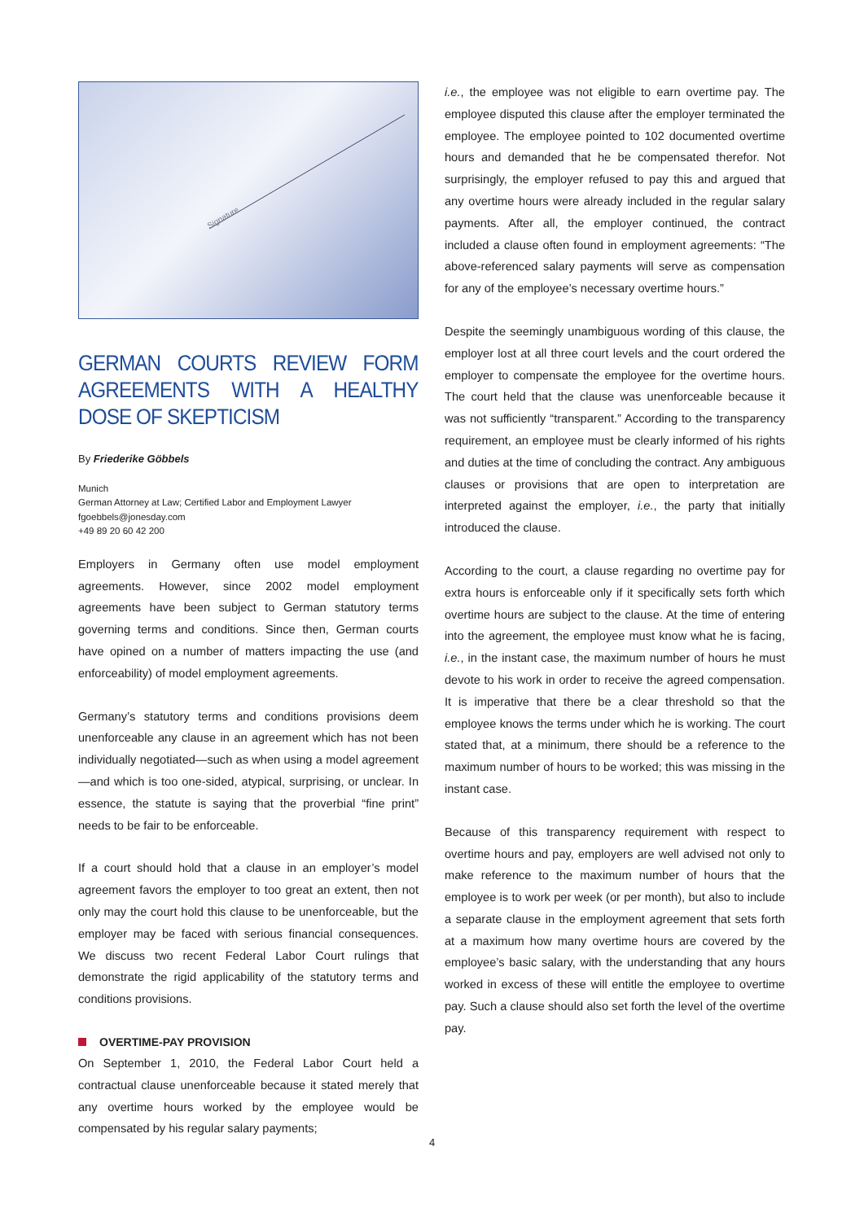Signature
GERMAN COURTS REVIEW FORM AGREEMENTS WITH A HEALTHY DOSE OF SKEPTICISM
By Friederike Göbbels
Munich
German Attorney at Law; Certified Labor and Employment Lawyer
fgoebbels@jonesday.com
+49 89 20 60 42 200
Employers in Germany often use model employment agreements. However, since 2002 model employment agreements have been subject to German statutory terms governing terms and conditions. Since then, German courts have opined on a number of matters impacting the use (and enforceability) of model employment agreements.
Germany’s statutory terms and conditions provisions deem unenforceable any clause in an agreement which has not been individually negotiated—such as when using a model agreement—and which is too one-sided, atypical, surprising, or unclear. In essence, the statute is saying that the proverbial “fine print” needs to be fair to be enforceable.
If a court should hold that a clause in an employer’s model agreement favors the employer to too great an extent, then not only may the court hold this clause to be unenforceable, but the employer may be faced with serious financial consequences. We discuss two recent Federal Labor Court rulings that demonstrate the rigid applicability of the statutory terms and conditions provisions.
OVERTIME-PAY PROVISION
On September 1, 2010, the Federal Labor Court held a contractual clause unenforceable because it stated merely that any overtime hours worked by the employee would be compensated by his regular salary payments;
i.e., the employee was not eligible to earn overtime pay. The employee disputed this clause after the employer terminated the employee. The employee pointed to 102 documented overtime hours and demanded that he be compensated therefor. Not surprisingly, the employer refused to pay this and argued that any overtime hours were already included in the regular salary payments. After all, the employer continued, the contract included a clause often found in employment agreements: “The above-referenced salary payments will serve as compensation for any of the employee’s necessary overtime hours.”
Despite the seemingly unambiguous wording of this clause, the employer lost at all three court levels and the court ordered the employer to compensate the employee for the overtime hours. The court held that the clause was unenforceable because it was not sufficiently “transparent.” According to the transparency requirement, an employee must be clearly informed of his rights and duties at the time of concluding the contract. Any ambiguous clauses or provisions that are open to interpretation are interpreted against the employer, i.e., the party that initially introduced the clause.
According to the court, a clause regarding no overtime pay for extra hours is enforceable only if it specifically sets forth which overtime hours are subject to the clause. At the time of entering into the agreement, the employee must know what he is facing, i.e., in the instant case, the maximum number of hours he must devote to his work in order to receive the agreed compensation. It is imperative that there be a clear threshold so that the employee knows the terms under which he is working. The court stated that, at a minimum, there should be a reference to the maximum number of hours to be worked; this was missing in the instant case.
Because of this transparency requirement with respect to overtime hours and pay, employers are well advised not only to make reference to the maximum number of hours that the employee is to work per week (or per month), but also to include a separate clause in the employment agreement that sets forth at a maximum how many overtime hours are covered by the employee’s basic salary, with the understanding that any hours worked in excess of these will entitle the employee to overtime pay. Such a clause should also set forth the level of the overtime pay.
4